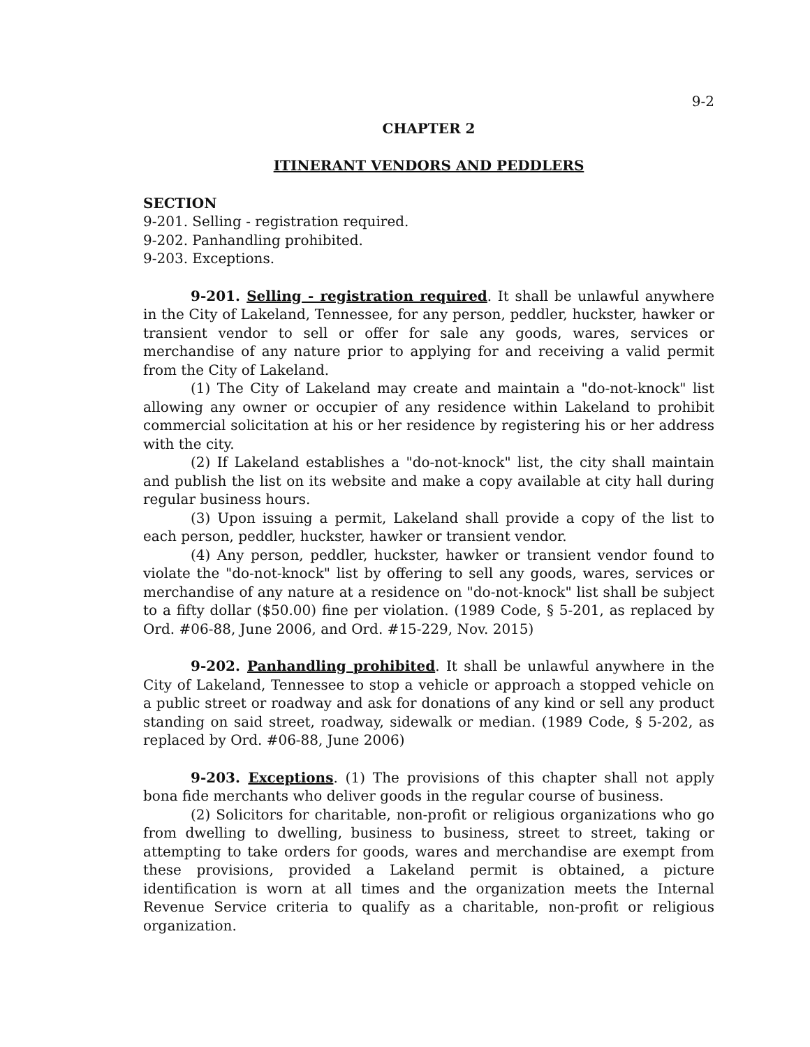9-2
CHAPTER 2
ITINERANT VENDORS AND PEDDLERS
SECTION
9-201. Selling - registration required.
9-202. Panhandling prohibited.
9-203. Exceptions.
9-201. Selling - registration required. It shall be unlawful anywhere in the City of Lakeland, Tennessee, for any person, peddler, huckster, hawker or transient vendor to sell or offer for sale any goods, wares, services or merchandise of any nature prior to applying for and receiving a valid permit from the City of Lakeland.
(1) The City of Lakeland may create and maintain a "do-not-knock" list allowing any owner or occupier of any residence within Lakeland to prohibit commercial solicitation at his or her residence by registering his or her address with the city.
(2) If Lakeland establishes a "do-not-knock" list, the city shall maintain and publish the list on its website and make a copy available at city hall during regular business hours.
(3) Upon issuing a permit, Lakeland shall provide a copy of the list to each person, peddler, huckster, hawker or transient vendor.
(4) Any person, peddler, huckster, hawker or transient vendor found to violate the "do-not-knock" list by offering to sell any goods, wares, services or merchandise of any nature at a residence on "do-not-knock" list shall be subject to a fifty dollar ($50.00) fine per violation. (1989 Code, § 5-201, as replaced by Ord. #06-88, June 2006, and Ord. #15-229, Nov. 2015)
9-202. Panhandling prohibited. It shall be unlawful anywhere in the City of Lakeland, Tennessee to stop a vehicle or approach a stopped vehicle on a public street or roadway and ask for donations of any kind or sell any product standing on said street, roadway, sidewalk or median. (1989 Code, § 5-202, as replaced by Ord. #06-88, June 2006)
9-203. Exceptions. (1) The provisions of this chapter shall not apply bona fide merchants who deliver goods in the regular course of business.
(2) Solicitors for charitable, non-profit or religious organizations who go from dwelling to dwelling, business to business, street to street, taking or attempting to take orders for goods, wares and merchandise are exempt from these provisions, provided a Lakeland permit is obtained, a picture identification is worn at all times and the organization meets the Internal Revenue Service criteria to qualify as a charitable, non-profit or religious organization.